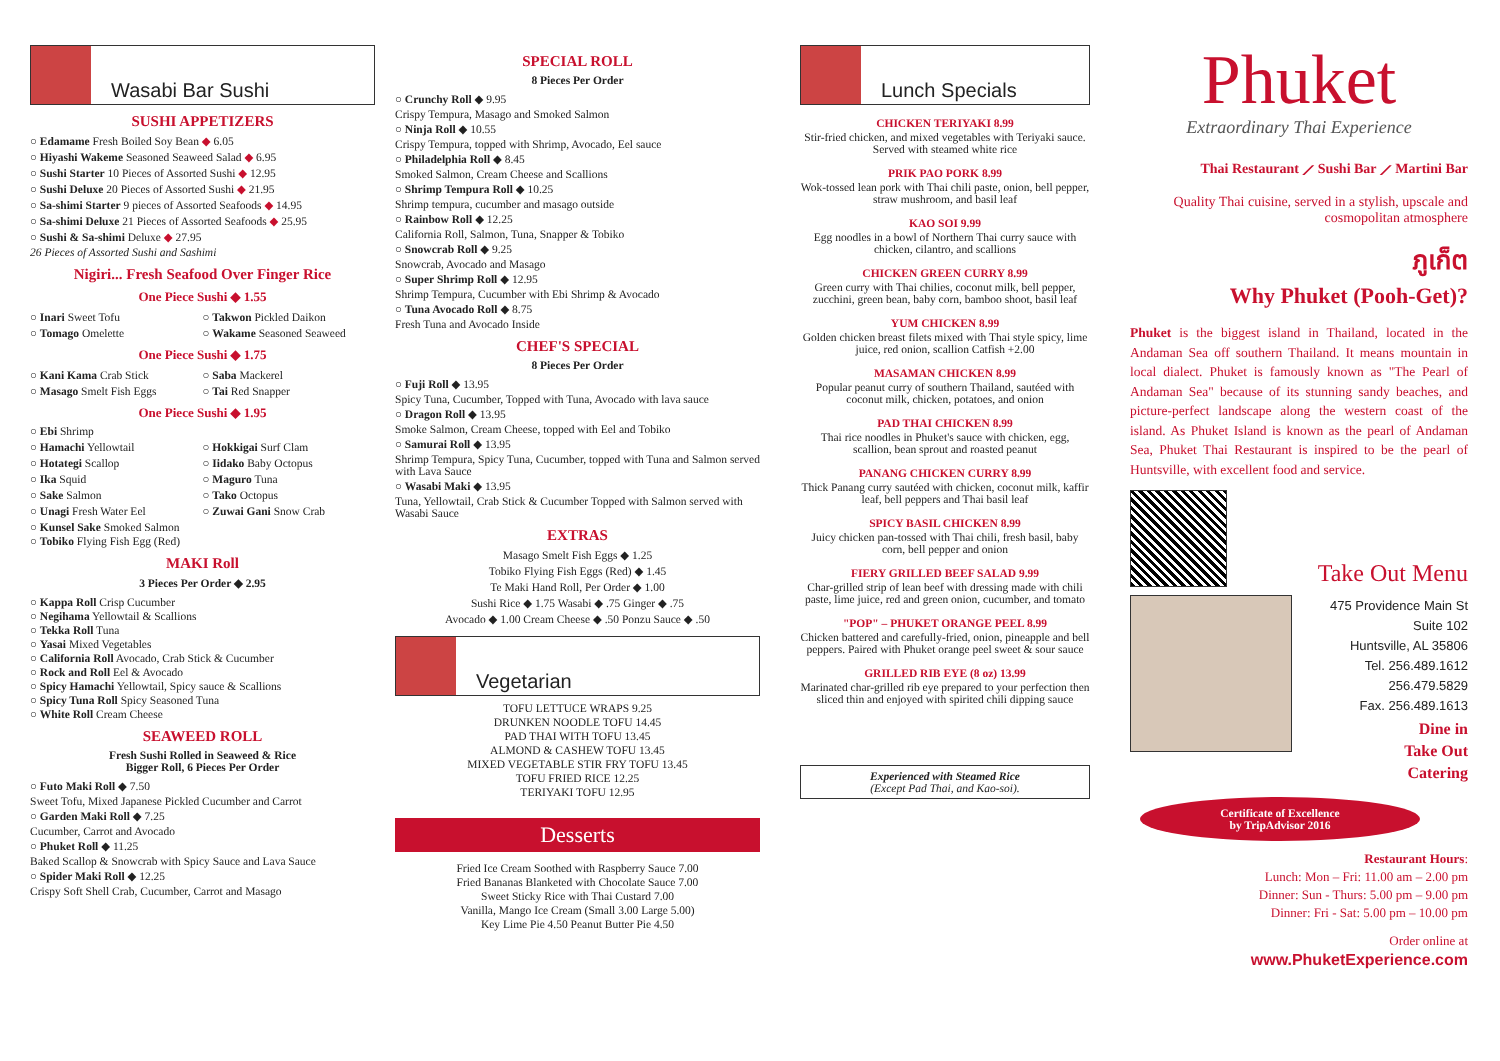Wasabi Bar Sushi
SUSHI APPETIZERS
○ Edamame Fresh Boiled Soy Bean ◆ 6.05
○ Hiyashi Wakeme Seasoned Seaweed Salad ◆ 6.95
○ Sushi Starter 10 Pieces of Assorted Sushi ◆ 12.95
○ Sushi Deluxe 20 Pieces of Assorted Sushi ◆ 21.95
○ Sa-shimi Starter 9 pieces of Assorted Seafoods ◆ 14.95
○ Sa-shimi Deluxe 21 Pieces of Assorted Seafoods ◆ 25.95
○ Sushi & Sa-shimi Deluxe ◆ 27.95
26 Pieces of Assorted Sushi and Sashimi
Nigiri... Fresh Seafood Over Finger Rice
One Piece Sushi ◆ 1.55
○ Inari Sweet Tofu
○ Takwon Pickled Daikon
○ Tomago Omelette
○ Wakame Seasoned Seaweed
One Piece Sushi ◆ 1.75
○ Kani Kama Crab Stick
○ Saba Mackerel
○ Masago Smelt Fish Eggs
○ Tai Red Snapper
One Piece Sushi ◆ 1.95
○ Ebi Shrimp
○ Hamachi Yellowtail
○ Hokkigai Surf Clam
○ Hotategi Scallop
○ Iidako Baby Octopus
○ Ika Squid
○ Maguro Tuna
○ Sake Salmon
○ Tako Octopus
○ Unagi Fresh Water Eel
○ Zuwai Gani Snow Crab
○ Kunsel Sake Smoked Salmon
○ Tobiko Flying Fish Egg (Red)
MAKI Roll
3 Pieces Per Order ◆ 2.95
○ Kappa Roll Crisp Cucumber
○ Negihama Yellowtail & Scallions
○ Tekka Roll Tuna
○ Yasai Mixed Vegetables
○ California Roll Avocado, Crab Stick & Cucumber
○ Rock and Roll Eel & Avocado
○ Spicy Hamachi Yellowtail, Spicy sauce & Scallions
○ Spicy Tuna Roll Spicy Seasoned Tuna
○ White Roll Cream Cheese
SEAWEED ROLL
Fresh Sushi Rolled in Seaweed & Rice
Bigger Roll, 6 Pieces Per Order
○ Futo Maki Roll ◆ 7.50
Sweet Tofu, Mixed Japanese Pickled Cucumber and Carrot
○ Garden Maki Roll ◆ 7.25
Cucumber, Carrot and Avocado
○ Phuket Roll ◆ 11.25
Baked Scallop & Snowcrab with Spicy Sauce and Lava Sauce
○ Spider Maki Roll ◆ 12.25
Crispy Soft Shell Crab, Cucumber, Carrot and Masago
SPECIAL ROLL
8 Pieces Per Order
○ Crunchy Roll ◆ 9.95
Crispy Tempura, Masago and Smoked Salmon
○ Ninja Roll ◆ 10.55
Crispy Tempura, topped with Shrimp, Avocado, Eel sauce
○ Philadelphia Roll ◆ 8.45
Smoked Salmon, Cream Cheese and Scallions
○ Shrimp Tempura Roll ◆ 10.25
Shrimp tempura, cucumber and masago outside
○ Rainbow Roll ◆ 12.25
California Roll, Salmon, Tuna, Snapper & Tobiko
○ Snowcrab Roll ◆ 9.25
Snowcrab, Avocado and Masago
○ Super Shrimp Roll ◆ 12.95
Shrimp Tempura, Cucumber with Ebi Shrimp & Avocado
○ Tuna Avocado Roll ◆ 8.75
Fresh Tuna and Avocado Inside
CHEF'S SPECIAL
8 Pieces Per Order
○ Fuji Roll ◆ 13.95
Spicy Tuna, Cucumber, Topped with Tuna, Avocado with lava sauce
○ Dragon Roll ◆ 13.95
Smoke Salmon, Cream Cheese, topped with Eel and Tobiko
○ Samurai Roll ◆ 13.95
Shrimp Tempura, Spicy Tuna, Cucumber, topped with Tuna and Salmon served with Lava Sauce
○ Wasabi Maki ◆ 13.95
Tuna, Yellowtail, Crab Stick & Cucumber Topped with Salmon served with Wasabi Sauce
EXTRAS
Masago Smelt Fish Eggs ◆ 1.25
Tobiko Flying Fish Eggs (Red) ◆ 1.45
Te Maki Hand Roll, Per Order ◆ 1.00
Sushi Rice ◆ 1.75 Wasabi ◆ .75 Ginger ◆ .75
Avocado ◆ 1.00 Cream Cheese ◆ .50 Ponzu Sauce ◆ .50
Vegetarian
TOFU LETTUCE WRAPS 9.25
DRUNKEN NOODLE TOFU 14.45
PAD THAI WITH TOFU 13.45
ALMOND & CASHEW TOFU 13.45
MIXED VEGETABLE STIR FRY TOFU 13.45
TOFU FRIED RICE 12.25
TERIYAKI TOFU 12.95
Desserts
Fried Ice Cream Soothed with Raspberry Sauce 7.00
Fried Bananas Blanketed with Chocolate Sauce 7.00
Sweet Sticky Rice with Thai Custard 7.00
Vanilla, Mango Ice Cream (Small 3.00 Large 5.00)
Key Lime Pie 4.50 Peanut Butter Pie 4.50
Lunch Specials
CHICKEN TERIYAKI 8.99
Stir-fried chicken, and mixed vegetables with Teriyaki sauce. Served with steamed white rice
PRIK PAO PORK 8.99
Wok-tossed lean pork with Thai chili paste, onion, bell pepper, straw mushroom, and basil leaf
KAO SOI 9.99
Egg noodles in a bowl of Northern Thai curry sauce with chicken, cilantro, and scallions
CHICKEN GREEN CURRY 8.99
Green curry with Thai chilies, coconut milk, bell pepper, zucchini, green bean, baby corn, bamboo shoot, basil leaf
YUM CHICKEN 8.99
Golden chicken breast filets mixed with Thai style spicy, lime juice, red onion, scallion Catfish +2.00
MASAMAN CHICKEN 8.99
Popular peanut curry of southern Thailand, sautéed with coconut milk, chicken, potatoes, and onion
PAD THAI CHICKEN 8.99
Thai rice noodles in Phuket's sauce with chicken, egg, scallion, bean sprout and roasted peanut
PANANG CHICKEN CURRY 8.99
Thick Panang curry sautéed with chicken, coconut milk, kaffir leaf, bell peppers and Thai basil leaf
SPICY BASIL CHICKEN 8.99
Juicy chicken pan-tossed with Thai chili, fresh basil, baby corn, bell pepper and onion
FIERY GRILLED BEEF SALAD 9.99
Char-grilled strip of lean beef with dressing made with chili paste, lime juice, red and green onion, cucumber, and tomato
"POP" – PHUKET ORANGE PEEL 8.99
Chicken battered and carefully-fried, onion, pineapple and bell peppers. Paired with Phuket orange peel sweet & sour sauce
GRILLED RIB EYE (8 oz) 13.99
Marinated char-grilled rib eye prepared to your perfection then sliced thin and enjoyed with spirited chili dipping sauce
Experienced with Steamed Rice
(Except Pad Thai, and Kao-soi).
Phuket
Extraordinary Thai Experience
Thai Restaurant ⟋ Sushi Bar ⟋ Martini Bar
Quality Thai cuisine, served in a stylish, upscale and cosmopolitan atmosphere
ภูเก็ต
Why Phuket (Pooh-Get)?
Phuket is the biggest island in Thailand, located in the Andaman Sea off southern Thailand. It means mountain in local dialect. Phuket is famously known as "The Pearl of Andaman Sea" because of its stunning sandy beaches, and picture-perfect landscape along the western coast of the island. As Phuket Island is known as the pearl of Andaman Sea, Phuket Thai Restaurant is inspired to be the pearl of Huntsville, with excellent food and service.
Take Out Menu
475 Providence Main St
Suite 102
Huntsville, AL 35806
Tel. 256.489.1612
256.479.5829
Fax. 256.489.1613
Dine in
Take Out
Catering
Certificate of Excellence
by TripAdvisor 2016
Restaurant Hours:
Lunch: Mon – Fri: 11.00 am – 2.00 pm
Dinner: Sun - Thurs: 5.00 pm – 9.00 pm
Dinner: Fri - Sat: 5.00 pm – 10.00 pm
Order online at
www.PhuketExperience.com